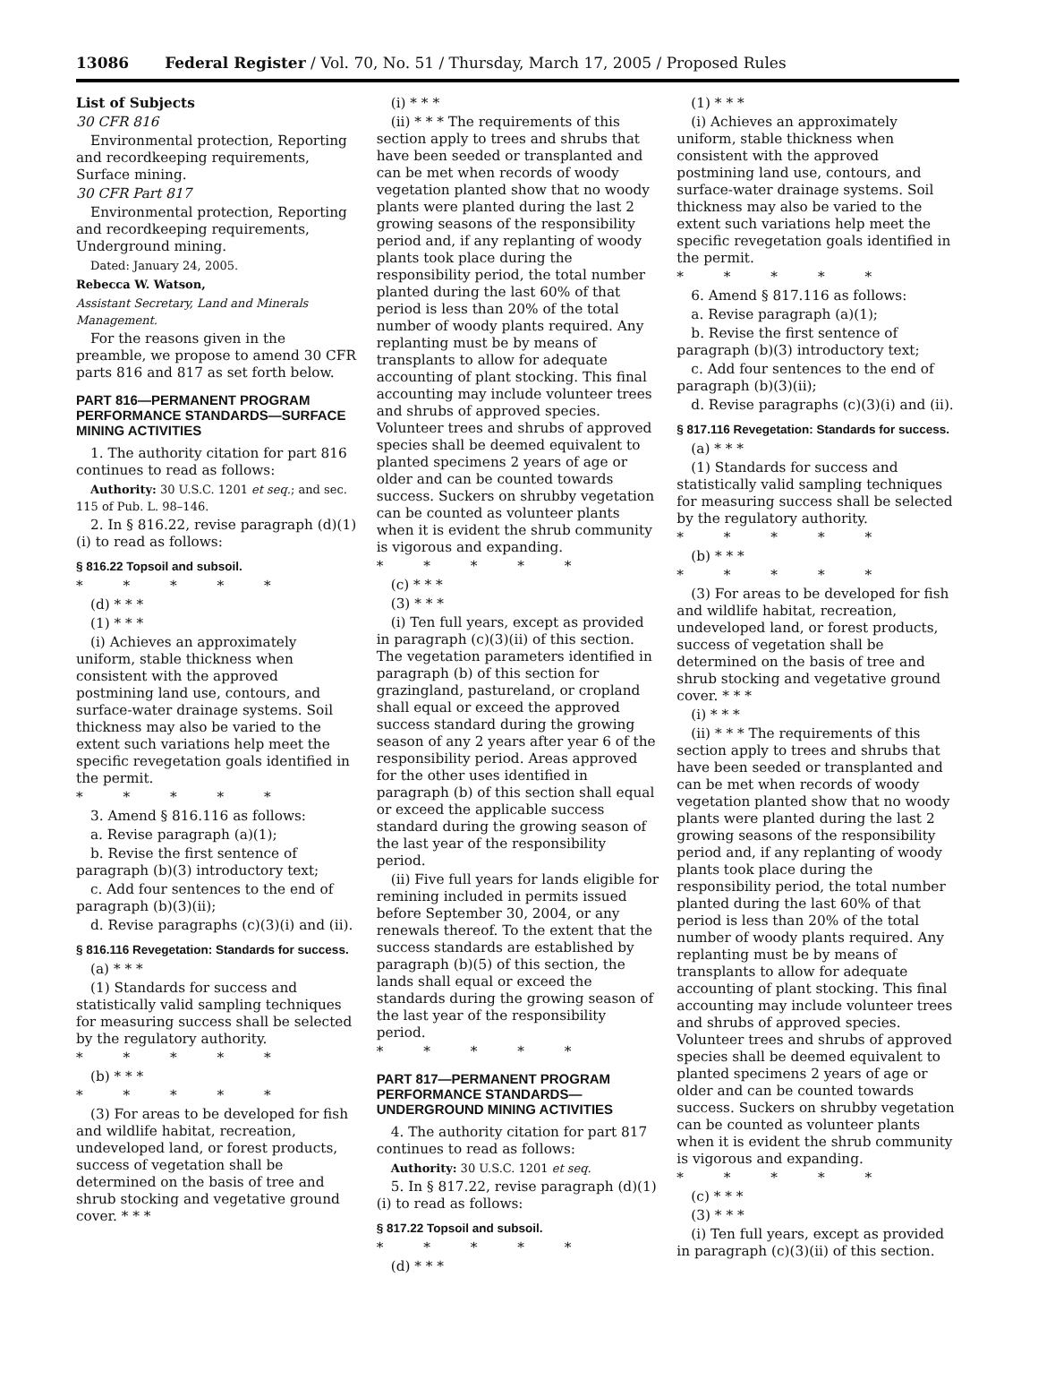13086 Federal Register / Vol. 70, No. 51 / Thursday, March 17, 2005 / Proposed Rules
List of Subjects
30 CFR 816
Environmental protection, Reporting and recordkeeping requirements, Surface mining.
30 CFR Part 817
Environmental protection, Reporting and recordkeeping requirements, Underground mining.
Dated: January 24, 2005.
Rebecca W. Watson,
Assistant Secretary, Land and Minerals Management.
For the reasons given in the preamble, we propose to amend 30 CFR parts 816 and 817 as set forth below.
PART 816—PERMANENT PROGRAM PERFORMANCE STANDARDS—SURFACE MINING ACTIVITIES
1. The authority citation for part 816 continues to read as follows:
Authority: 30 U.S.C. 1201 et seq.; and sec. 115 of Pub. L. 98–146.
2. In § 816.22, revise paragraph (d)(1)(i) to read as follows:
§ 816.22 Topsoil and subsoil.
* * * * *
(d) * * *
(1) * * *
(i) Achieves an approximately uniform, stable thickness when consistent with the approved postmining land use, contours, and surface-water drainage systems. Soil thickness may also be varied to the extent such variations help meet the specific revegetation goals identified in the permit.
* * * * *
3. Amend § 816.116 as follows:
a. Revise paragraph (a)(1);
b. Revise the first sentence of paragraph (b)(3) introductory text;
c. Add four sentences to the end of paragraph (b)(3)(ii);
d. Revise paragraphs (c)(3)(i) and (ii).
§ 816.116 Revegetation: Standards for success.
(a) * * *
(1) Standards for success and statistically valid sampling techniques for measuring success shall be selected by the regulatory authority.
* * * * *
(b) * * *
* * * * *
(3) For areas to be developed for fish and wildlife habitat, recreation, undeveloped land, or forest products, success of vegetation shall be determined on the basis of tree and shrub stocking and vegetative ground cover. * * *
(i) * * *
(ii) * * * The requirements of this section apply to trees and shrubs that have been seeded or transplanted and can be met when records of woody vegetation planted show that no woody plants were planted during the last 2 growing seasons of the responsibility period and, if any replanting of woody plants took place during the responsibility period, the total number planted during the last 60% of that period is less than 20% of the total number of woody plants required. Any replanting must be by means of transplants to allow for adequate accounting of plant stocking. This final accounting may include volunteer trees and shrubs of approved species. Volunteer trees and shrubs of approved species shall be deemed equivalent to planted specimens 2 years of age or older and can be counted towards success. Suckers on shrubby vegetation can be counted as volunteer plants when it is evident the shrub community is vigorous and expanding.
* * * * *
(c) * * *
(3) * * *
(i) Ten full years, except as provided in paragraph (c)(3)(ii) of this section. The vegetation parameters identified in paragraph (b) of this section for grazingland, pastureland, or cropland shall equal or exceed the approved success standard during the growing season of any 2 years after year 6 of the responsibility period. Areas approved for the other uses identified in paragraph (b) of this section shall equal or exceed the applicable success standard during the growing season of the last year of the responsibility period.
(ii) Five full years for lands eligible for remining included in permits issued before September 30, 2004, or any renewals thereof. To the extent that the success standards are established by paragraph (b)(5) of this section, the lands shall equal or exceed the standards during the growing season of the last year of the responsibility period.
* * * * *
PART 817—PERMANENT PROGRAM PERFORMANCE STANDARDS—UNDERGROUND MINING ACTIVITIES
4. The authority citation for part 817 continues to read as follows:
Authority: 30 U.S.C. 1201 et seq.
5. In § 817.22, revise paragraph (d)(1)(i) to read as follows:
§ 817.22 Topsoil and subsoil.
* * * * *
(d) * * *
(1) * * *
(i) Achieves an approximately uniform, stable thickness when consistent with the approved postmining land use, contours, and surface-water drainage systems. Soil thickness may also be varied to the extent such variations help meet the specific revegetation goals identified in the permit.
* * * * *
6. Amend § 817.116 as follows:
a. Revise paragraph (a)(1);
b. Revise the first sentence of paragraph (b)(3) introductory text;
c. Add four sentences to the end of paragraph (b)(3)(ii);
d. Revise paragraphs (c)(3)(i) and (ii).
§ 817.116 Revegetation: Standards for success.
(a) * * *
(1) Standards for success and statistically valid sampling techniques for measuring success shall be selected by the regulatory authority.
* * * * *
(b) * * *
* * * * *
(3) For areas to be developed for fish and wildlife habitat, recreation, undeveloped land, or forest products, success of vegetation shall be determined on the basis of tree and shrub stocking and vegetative ground cover. * * *
(i) * * *
(ii) * * * The requirements of this section apply to trees and shrubs that have been seeded or transplanted and can be met when records of woody vegetation planted show that no woody plants were planted during the last 2 growing seasons of the responsibility period and, if any replanting of woody plants took place during the responsibility period, the total number planted during the last 60% of that period is less than 20% of the total number of woody plants required. Any replanting must be by means of transplants to allow for adequate accounting of plant stocking. This final accounting may include volunteer trees and shrubs of approved species. Volunteer trees and shrubs of approved species shall be deemed equivalent to planted specimens 2 years of age or older and can be counted towards success. Suckers on shrubby vegetation can be counted as volunteer plants when it is evident the shrub community is vigorous and expanding.
* * * * *
(c) * * *
(3) * * *
(i) Ten full years, except as provided in paragraph (c)(3)(ii) of this section.